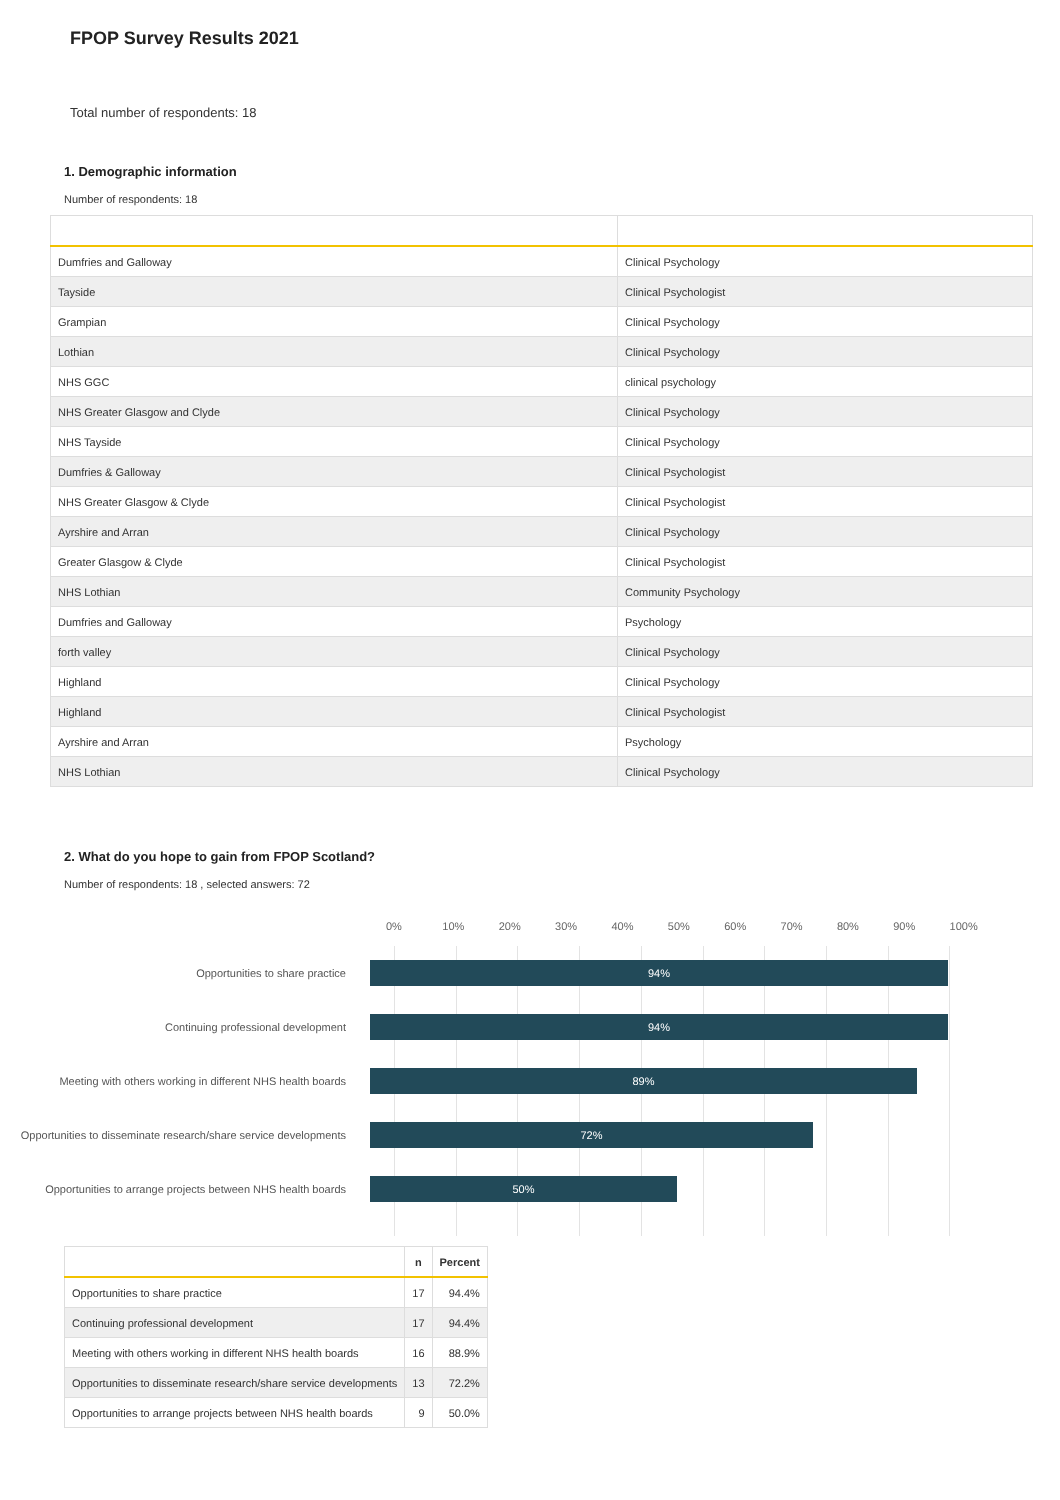FPOP Survey Results 2021
Total number of respondents: 18
1. Demographic information
Number of respondents: 18
| Dumfries and Galloway | Clinical Psychology |
| Tayside | Clinical Psychologist |
| Grampian | Clinical Psychology |
| Lothian | Clinical Psychology |
| NHS GGC | clinical psychology |
| NHS Greater Glasgow and Clyde | Clinical Psychology |
| NHS Tayside | Clinical Psychology |
| Dumfries & Galloway | Clinical Psychologist |
| NHS Greater Glasgow & Clyde | Clinical Psychologist |
| Ayrshire and Arran | Clinical Psychology |
| Greater Glasgow & Clyde | Clinical Psychologist |
| NHS Lothian | Community Psychology |
| Dumfries and Galloway | Psychology |
| forth valley | Clinical Psychology |
| Highland | Clinical Psychology |
| Highland | Clinical Psychologist |
| Ayrshire and Arran | Psychology |
| NHS Lothian | Clinical Psychology |
2. What do you hope to gain from FPOP Scotland?
Number of respondents: 18 , selected answers: 72
0% 10% 20% 30% 40% 50% 60% 70% 80% 90% 100%
Opportunities to share practice
94%
Continuing professional development
94%
Meeting with others working in different NHS health boards
89%
Opportunities to disseminate research/share service developments
72%
Opportunities to arrange projects between NHS health boards
50%
| | n | Percent |
| --- | --- | --- |
| Opportunities to share practice | 17 | 94.4% |
| Continuing professional development | 17 | 94.4% |
| Meeting with others working in different NHS health boards | 16 | 88.9% |
| Opportunities to disseminate research/share service developments | 13 | 72.2% |
| Opportunities to arrange projects between NHS health boards | 9 | 50.0% |